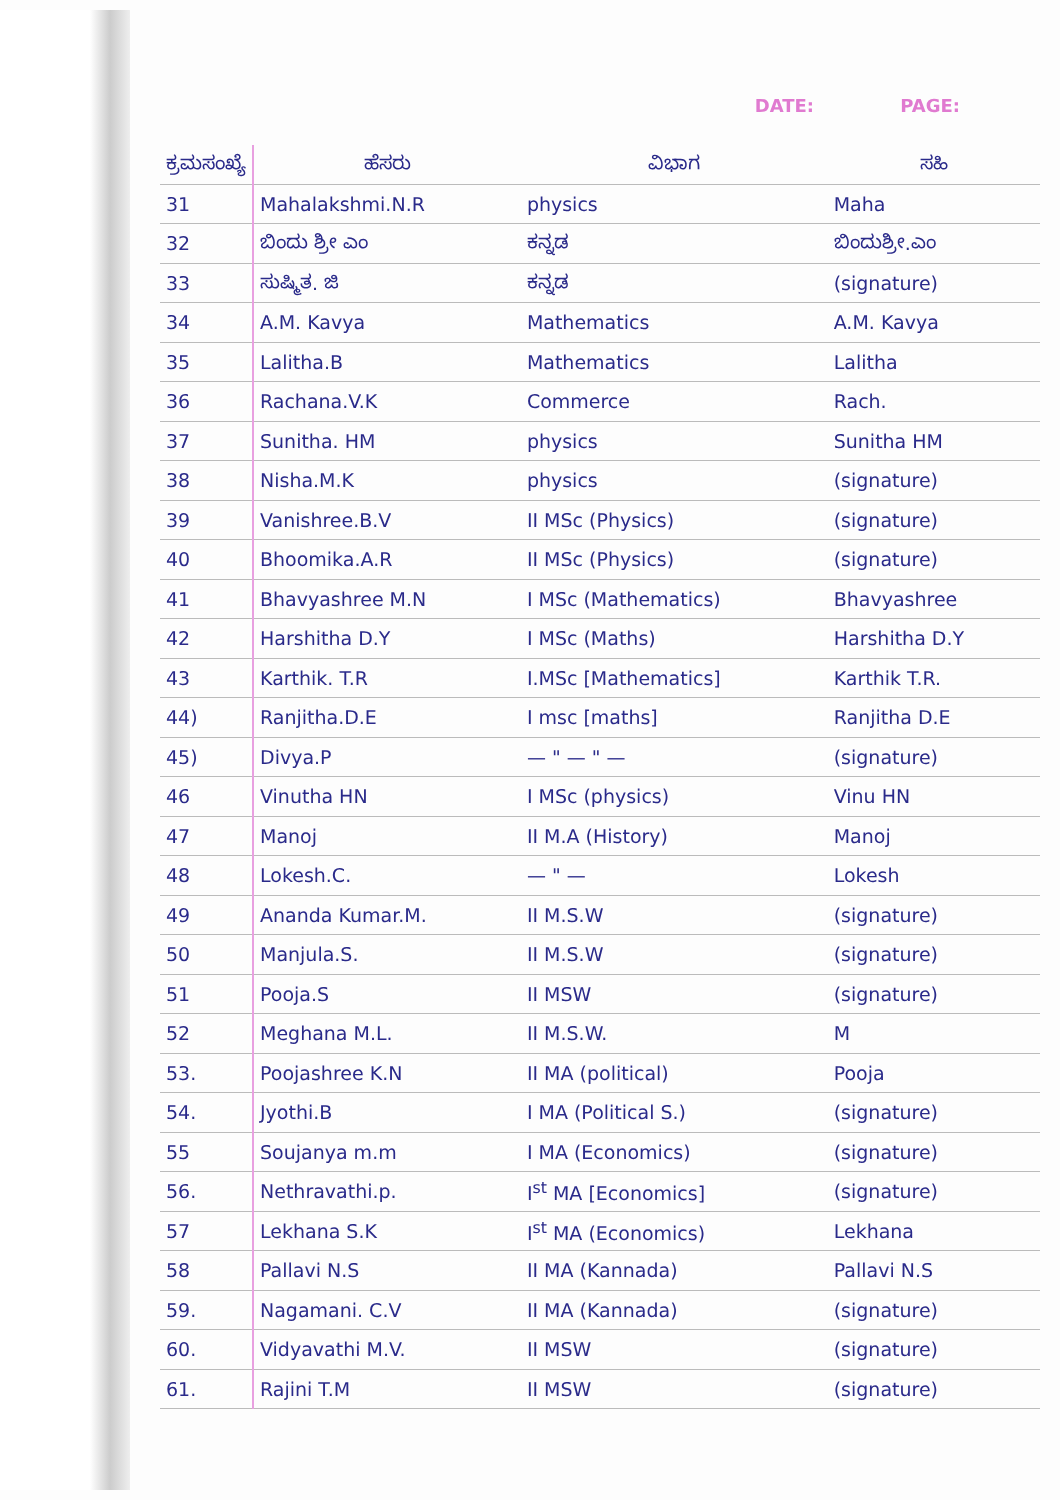DATE: PAGE:
| ಕ್ರಮಸಂಖ್ಯೆ | ಹೆಸರು | ವಿಭಾಗ | ಸಹಿ |
| --- | --- | --- | --- |
| 31 | Mahalakshmi.N.R | physics | Maha |
| 32 | ಬಿಂದು ಶ್ರೀ ಎಂ | ಕನ್ನಡ | ಬಿಂದುಶ್ರೀ.ಎಂ |
| 33 | ಸುಷ್ಮಿತ. ಜಿ | ಕನ್ನಡ | (signature) |
| 34 | A.M. Kavya | Mathematics | A.M. Kavya |
| 35 | Lalitha.B | Mathematics | Lalitha |
| 36 | Rachana.V.K | Commerce | Rach. |
| 37 | Sunitha. HM | physics | Sunitha HM |
| 38 | Nisha.M.K | physics | (signature) |
| 39 | Vanishree.B.V | II MSc (Physics) | (signature) |
| 40 | Bhoomika.A.R | II MSc (Physics) | (signature) |
| 41 | Bhavyashree M.N | I MSc (Mathematics) | Bhavyashree |
| 42 | Harshitha D.Y | I MSc (Maths) | Harshitha D.Y |
| 43 | Karthik. T.R | I.MSc [Mathematics] | Karthik T.R. |
| 44) | Ranjitha.D.E | I msc [maths] | Ranjitha D.E |
| 45) | Divya.P | — " — " — | (signature) |
| 46 | Vinutha HN | I MSc (physics) | Vinu HN |
| 47 | Manoj | II M.A (History) | Manoj |
| 48 | Lokesh.C. | — " — | Lokesh |
| 49 | Ananda Kumar.M. | II M.S.W | (signature) |
| 50 | Manjula.S. | II M.S.W | (signature) |
| 51 | Pooja.S | II MSW | (signature) |
| 52 | Meghana M.L. | II M.S.W. | M |
| 53. | Poojashree K.N | II MA (political) | Pooja |
| 54. | Jyothi.B | I MA (Political S.) | (signature) |
| 55 | Soujanya m.m | I MA (Economics) | (signature) |
| 56. | Nethravathi.p. | I<sup>st</sup> MA [Economics] | (signature) |
| 57 | Lekhana S.K | I<sup>st</sup> MA (Economics) | Lekhana |
| 58 | Pallavi N.S | II MA (Kannada) | Pallavi N.S |
| 59. | Nagamani. C.V | II MA (Kannada) | (signature) |
| 60. | Vidyavathi M.V. | II MSW | (signature) |
| 61. | Rajini T.M | II MSW | (signature) |